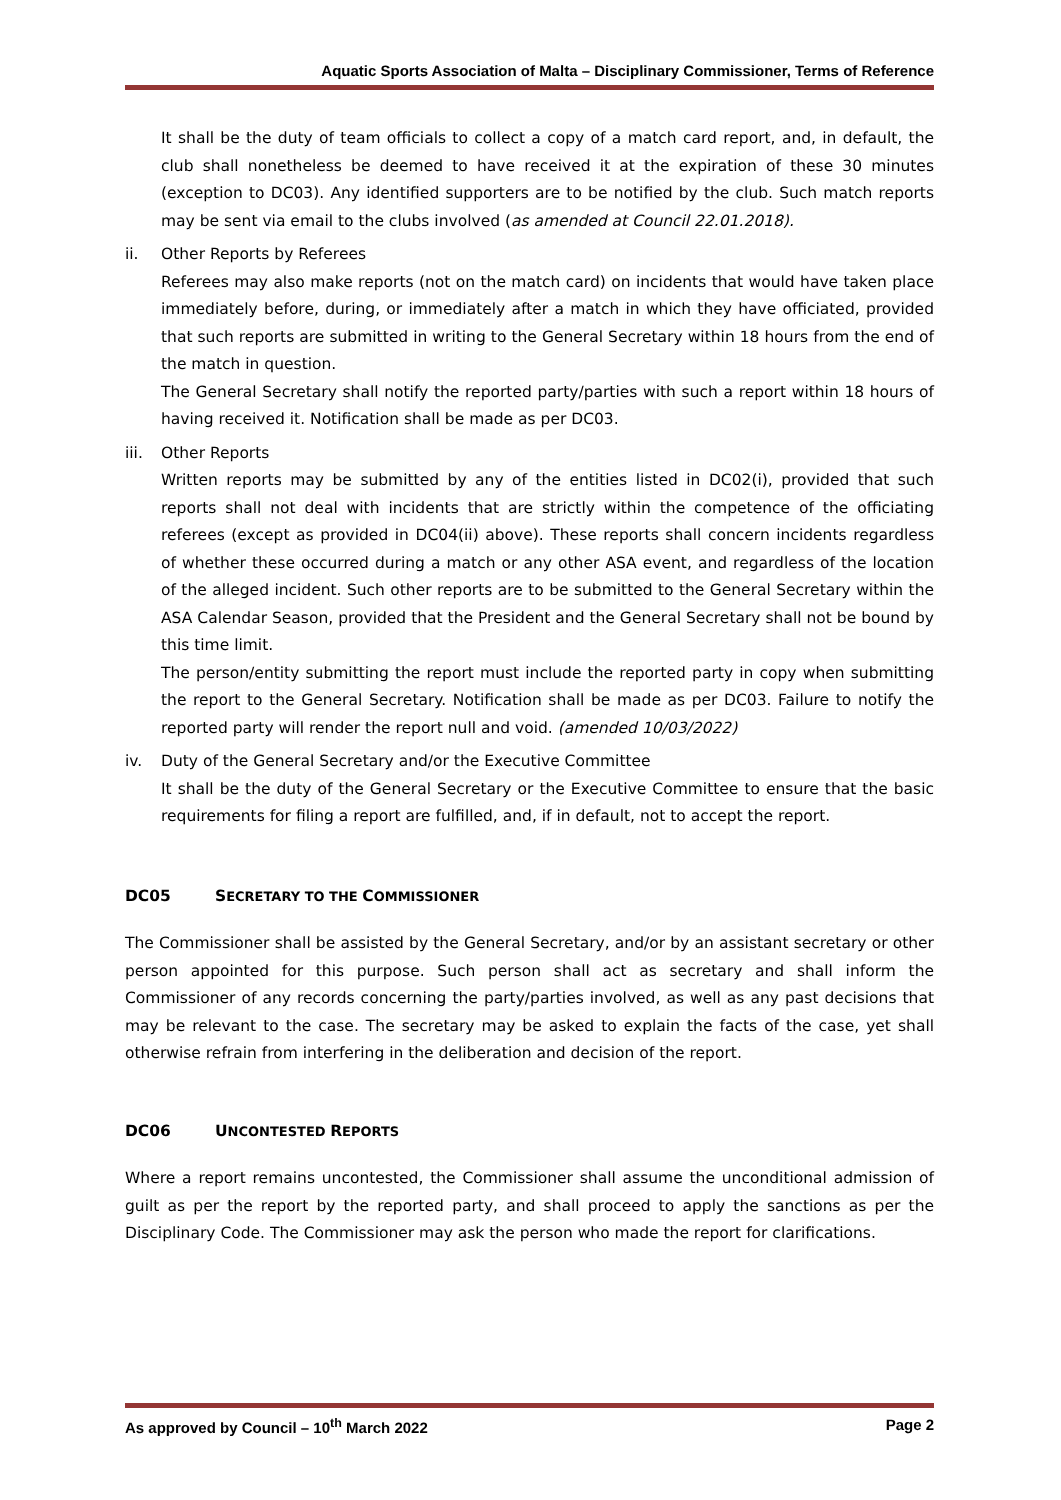Aquatic Sports Association of Malta – Disciplinary Commissioner, Terms of Reference
It shall be the duty of team officials to collect a copy of a match card report, and, in default, the club shall nonetheless be deemed to have received it at the expiration of these 30 minutes (exception to DC03). Any identified supporters are to be notified by the club. Such match reports may be sent via email to the clubs involved (as amended at Council 22.01.2018).
ii. Other Reports by Referees
Referees may also make reports (not on the match card) on incidents that would have taken place immediately before, during, or immediately after a match in which they have officiated, provided that such reports are submitted in writing to the General Secretary within 18 hours from the end of the match in question.
The General Secretary shall notify the reported party/parties with such a report within 18 hours of having received it. Notification shall be made as per DC03.
iii. Other Reports
Written reports may be submitted by any of the entities listed in DC02(i), provided that such reports shall not deal with incidents that are strictly within the competence of the officiating referees (except as provided in DC04(ii) above). These reports shall concern incidents regardless of whether these occurred during a match or any other ASA event, and regardless of the location of the alleged incident. Such other reports are to be submitted to the General Secretary within the ASA Calendar Season, provided that the President and the General Secretary shall not be bound by this time limit.
The person/entity submitting the report must include the reported party in copy when submitting the report to the General Secretary. Notification shall be made as per DC03. Failure to notify the reported party will render the report null and void. (amended 10/03/2022)
iv. Duty of the General Secretary and/or the Executive Committee
It shall be the duty of the General Secretary or the Executive Committee to ensure that the basic requirements for filing a report are fulfilled, and, if in default, not to accept the report.
DC05 SECRETARY TO THE COMMISSIONER
The Commissioner shall be assisted by the General Secretary, and/or by an assistant secretary or other person appointed for this purpose. Such person shall act as secretary and shall inform the Commissioner of any records concerning the party/parties involved, as well as any past decisions that may be relevant to the case. The secretary may be asked to explain the facts of the case, yet shall otherwise refrain from interfering in the deliberation and decision of the report.
DC06 UNCONTESTED REPORTS
Where a report remains uncontested, the Commissioner shall assume the unconditional admission of guilt as per the report by the reported party, and shall proceed to apply the sanctions as per the Disciplinary Code. The Commissioner may ask the person who made the report for clarifications.
As approved by Council – 10<sup>th</sup> March 2022 Page 2